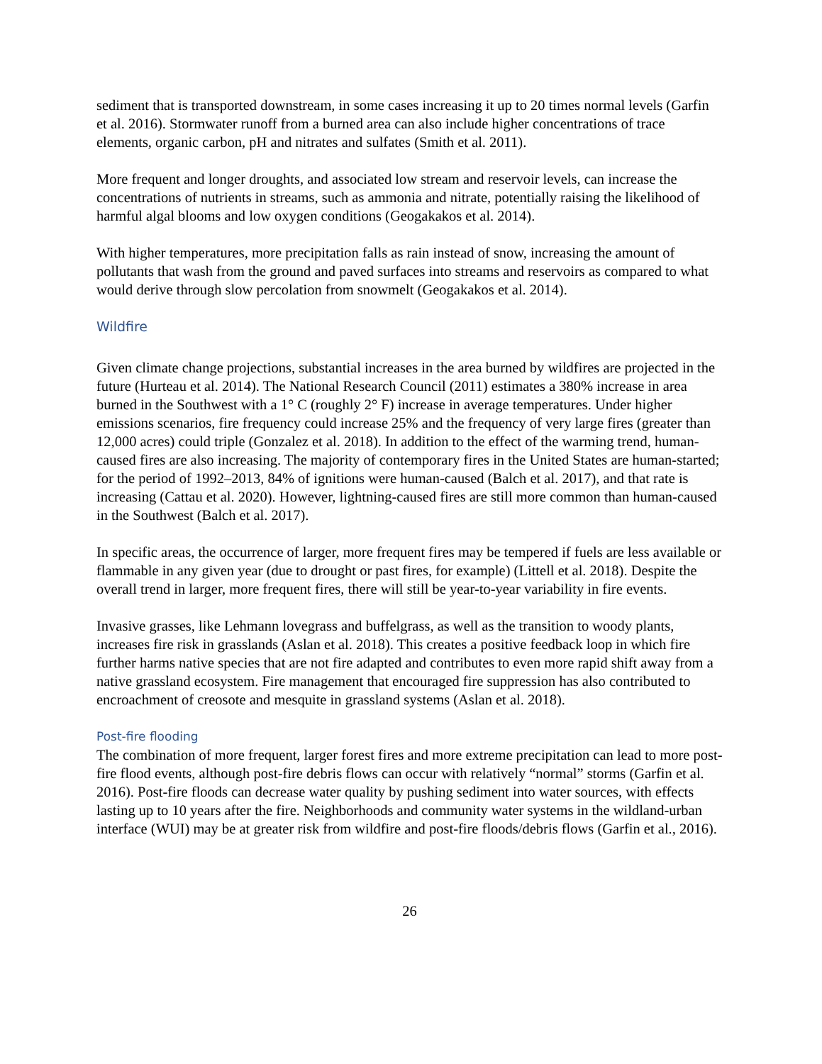sediment that is transported downstream, in some cases increasing it up to 20 times normal levels (Garfin et al. 2016). Stormwater runoff from a burned area can also include higher concentrations of trace elements, organic carbon, pH and nitrates and sulfates (Smith et al. 2011).
More frequent and longer droughts, and associated low stream and reservoir levels, can increase the concentrations of nutrients in streams, such as ammonia and nitrate, potentially raising the likelihood of harmful algal blooms and low oxygen conditions (Geogakakos et al. 2014).
With higher temperatures, more precipitation falls as rain instead of snow, increasing the amount of pollutants that wash from the ground and paved surfaces into streams and reservoirs as compared to what would derive through slow percolation from snowmelt (Geogakakos et al. 2014).
Wildfire
Given climate change projections, substantial increases in the area burned by wildfires are projected in the future (Hurteau et al. 2014). The National Research Council (2011) estimates a 380% increase in area burned in the Southwest with a 1° C (roughly 2° F) increase in average temperatures. Under higher emissions scenarios, fire frequency could increase 25% and the frequency of very large fires (greater than 12,000 acres) could triple (Gonzalez et al. 2018). In addition to the effect of the warming trend, human-caused fires are also increasing. The majority of contemporary fires in the United States are human-started; for the period of 1992–2013, 84% of ignitions were human-caused (Balch et al. 2017), and that rate is increasing (Cattau et al. 2020). However, lightning-caused fires are still more common than human-caused in the Southwest (Balch et al. 2017).
In specific areas, the occurrence of larger, more frequent fires may be tempered if fuels are less available or flammable in any given year (due to drought or past fires, for example) (Littell et al. 2018). Despite the overall trend in larger, more frequent fires, there will still be year-to-year variability in fire events.
Invasive grasses, like Lehmann lovegrass and buffelgrass, as well as the transition to woody plants, increases fire risk in grasslands (Aslan et al. 2018). This creates a positive feedback loop in which fire further harms native species that are not fire adapted and contributes to even more rapid shift away from a native grassland ecosystem. Fire management that encouraged fire suppression has also contributed to encroachment of creosote and mesquite in grassland systems (Aslan et al. 2018).
Post-fire flooding
The combination of more frequent, larger forest fires and more extreme precipitation can lead to more post-fire flood events, although post-fire debris flows can occur with relatively “normal” storms (Garfin et al. 2016). Post-fire floods can decrease water quality by pushing sediment into water sources, with effects lasting up to 10 years after the fire. Neighborhoods and community water systems in the wildland-urban interface (WUI) may be at greater risk from wildfire and post-fire floods/debris flows (Garfin et al., 2016).
26